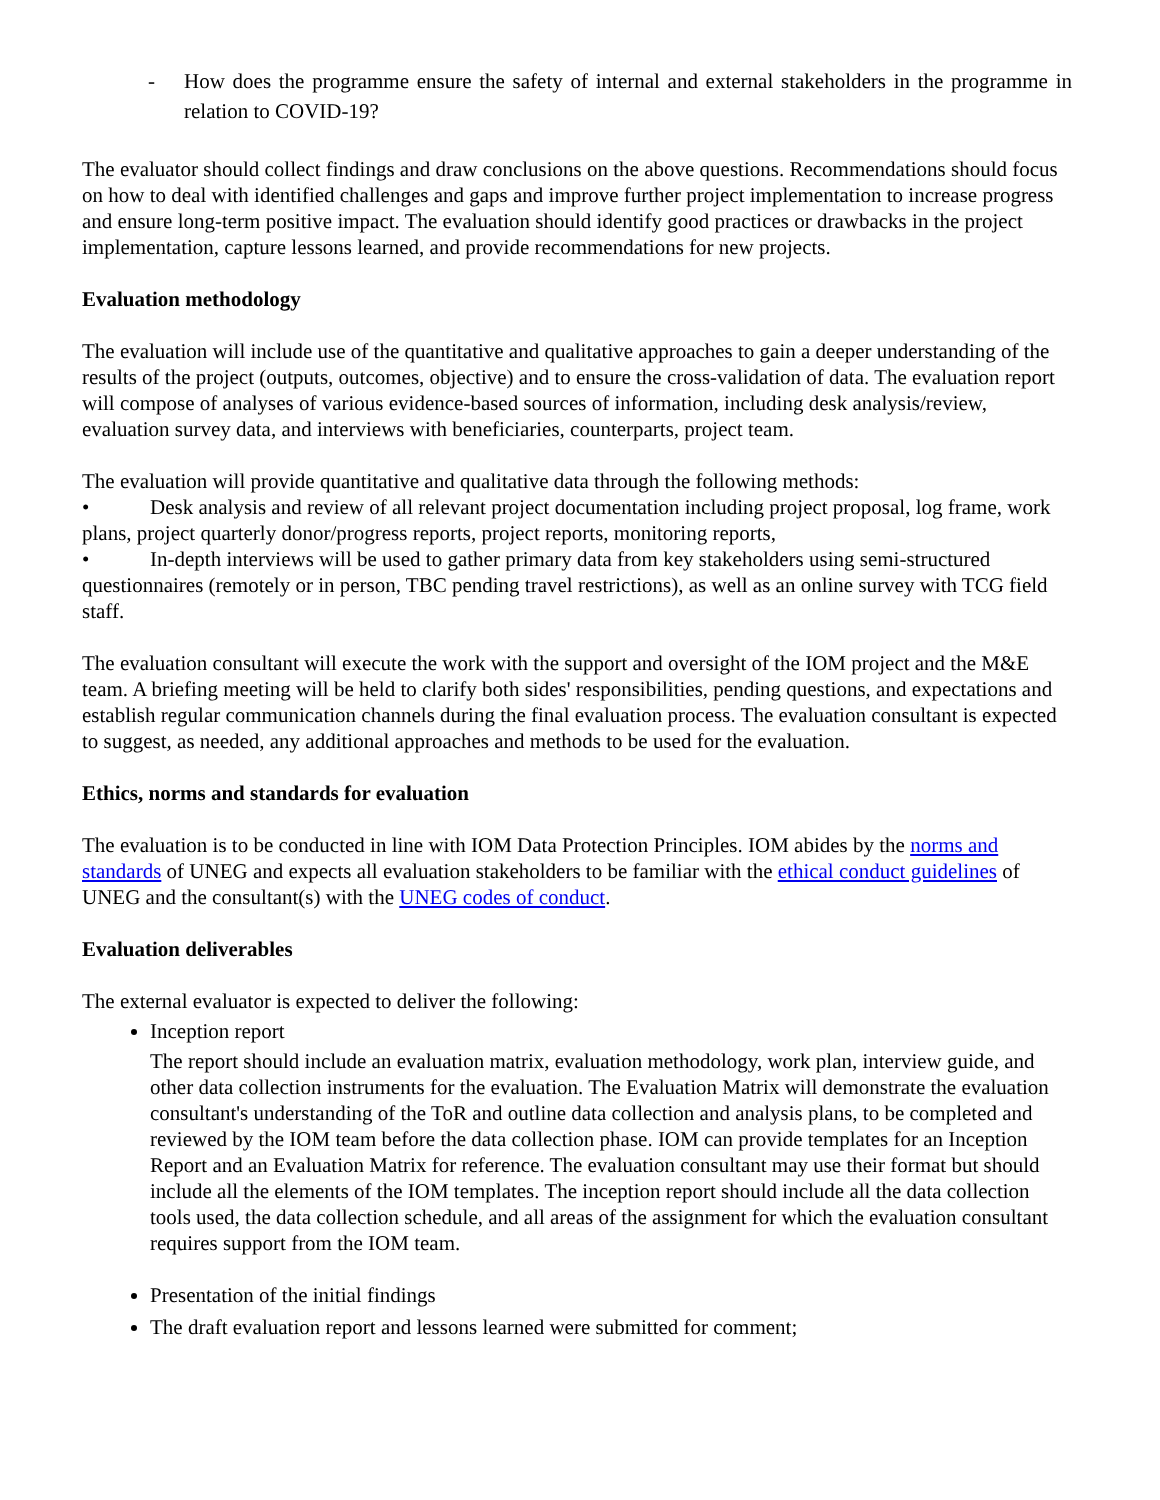- How does the programme ensure the safety of internal and external stakeholders in the programme in relation to COVID-19?
The evaluator should collect findings and draw conclusions on the above questions. Recommendations should focus on how to deal with identified challenges and gaps and improve further project implementation to increase progress and ensure long-term positive impact. The evaluation should identify good practices or drawbacks in the project implementation, capture lessons learned, and provide recommendations for new projects.
Evaluation methodology
The evaluation will include use of the quantitative and qualitative approaches to gain a deeper understanding of the results of the project (outputs, outcomes, objective) and to ensure the cross-validation of data. The evaluation report will compose of analyses of various evidence-based sources of information, including desk analysis/review, evaluation survey data, and interviews with beneficiaries, counterparts, project team.
The evaluation will provide quantitative and qualitative data through the following methods:
• Desk analysis and review of all relevant project documentation including project proposal, log frame, work plans, project quarterly donor/progress reports, project reports, monitoring reports,
• In-depth interviews will be used to gather primary data from key stakeholders using semi-structured questionnaires (remotely or in person, TBC pending travel restrictions), as well as an online survey with TCG field staff.
The evaluation consultant will execute the work with the support and oversight of the IOM project and the M&E team. A briefing meeting will be held to clarify both sides' responsibilities, pending questions, and expectations and establish regular communication channels during the final evaluation process. The evaluation consultant is expected to suggest, as needed, any additional approaches and methods to be used for the evaluation.
Ethics, norms and standards for evaluation
The evaluation is to be conducted in line with IOM Data Protection Principles. IOM abides by the norms and standards of UNEG and expects all evaluation stakeholders to be familiar with the ethical conduct guidelines of UNEG and the consultant(s) with the UNEG codes of conduct.
Evaluation deliverables
The external evaluator is expected to deliver the following:
Inception report
The report should include an evaluation matrix, evaluation methodology, work plan, interview guide, and other data collection instruments for the evaluation. The Evaluation Matrix will demonstrate the evaluation consultant's understanding of the ToR and outline data collection and analysis plans, to be completed and reviewed by the IOM team before the data collection phase. IOM can provide templates for an Inception Report and an Evaluation Matrix for reference. The evaluation consultant may use their format but should include all the elements of the IOM templates. The inception report should include all the data collection tools used, the data collection schedule, and all areas of the assignment for which the evaluation consultant requires support from the IOM team.
Presentation of the initial findings
The draft evaluation report and lessons learned were submitted for comment;